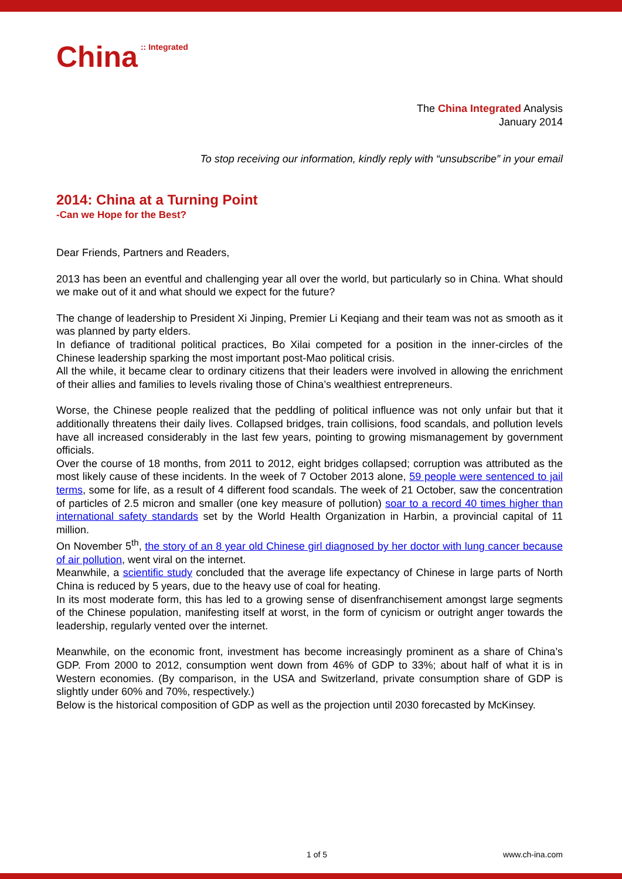China :: Integrated
The China Integrated Analysis
January 2014
To stop receiving our information, kindly reply with “unsubscribe” in your email
2014: China at a Turning Point
-Can we Hope for the Best?
Dear Friends, Partners and Readers,
2013 has been an eventful and challenging year all over the world, but particularly so in China. What should we make out of it and what should we expect for the future?
The change of leadership to President Xi Jinping, Premier Li Keqiang and their team was not as smooth as it was planned by party elders.
In defiance of traditional political practices, Bo Xilai competed for a position in the inner-circles of the Chinese leadership sparking the most important post-Mao political crisis.
All the while, it became clear to ordinary citizens that their leaders were involved in allowing the enrichment of their allies and families to levels rivaling those of China’s wealthiest entrepreneurs.
Worse, the Chinese people realized that the peddling of political influence was not only unfair but that it additionally threatens their daily lives. Collapsed bridges, train collisions, food scandals, and pollution levels have all increased considerably in the last few years, pointing to growing mismanagement by government officials.
Over the course of 18 months, from 2011 to 2012, eight bridges collapsed; corruption was attributed as the most likely cause of these incidents. In the week of 7 October 2013 alone, 59 people were sentenced to jail terms, some for life, as a result of 4 different food scandals. The week of 21 October, saw the concentration of particles of 2.5 micron and smaller (one key measure of pollution) soar to a record 40 times higher than international safety standards set by the World Health Organization in Harbin, a provincial capital of 11 million.
On November 5<sup>th</sup>, the story of an 8 year old Chinese girl diagnosed by her doctor with lung cancer because of air pollution, went viral on the internet.
Meanwhile, a scientific study concluded that the average life expectancy of Chinese in large parts of North China is reduced by 5 years, due to the heavy use of coal for heating.
In its most moderate form, this has led to a growing sense of disenfranchisement amongst large segments of the Chinese population, manifesting itself at worst, in the form of cynicism or outright anger towards the leadership, regularly vented over the internet.
Meanwhile, on the economic front, investment has become increasingly prominent as a share of China’s GDP. From 2000 to 2012, consumption went down from 46% of GDP to 33%; about half of what it is in Western economies. (By comparison, in the USA and Switzerland, private consumption share of GDP is slightly under 60% and 70%, respectively.)
Below is the historical composition of GDP as well as the projection until 2030 forecasted by McKinsey.
1 of 5 www.ch-ina.com